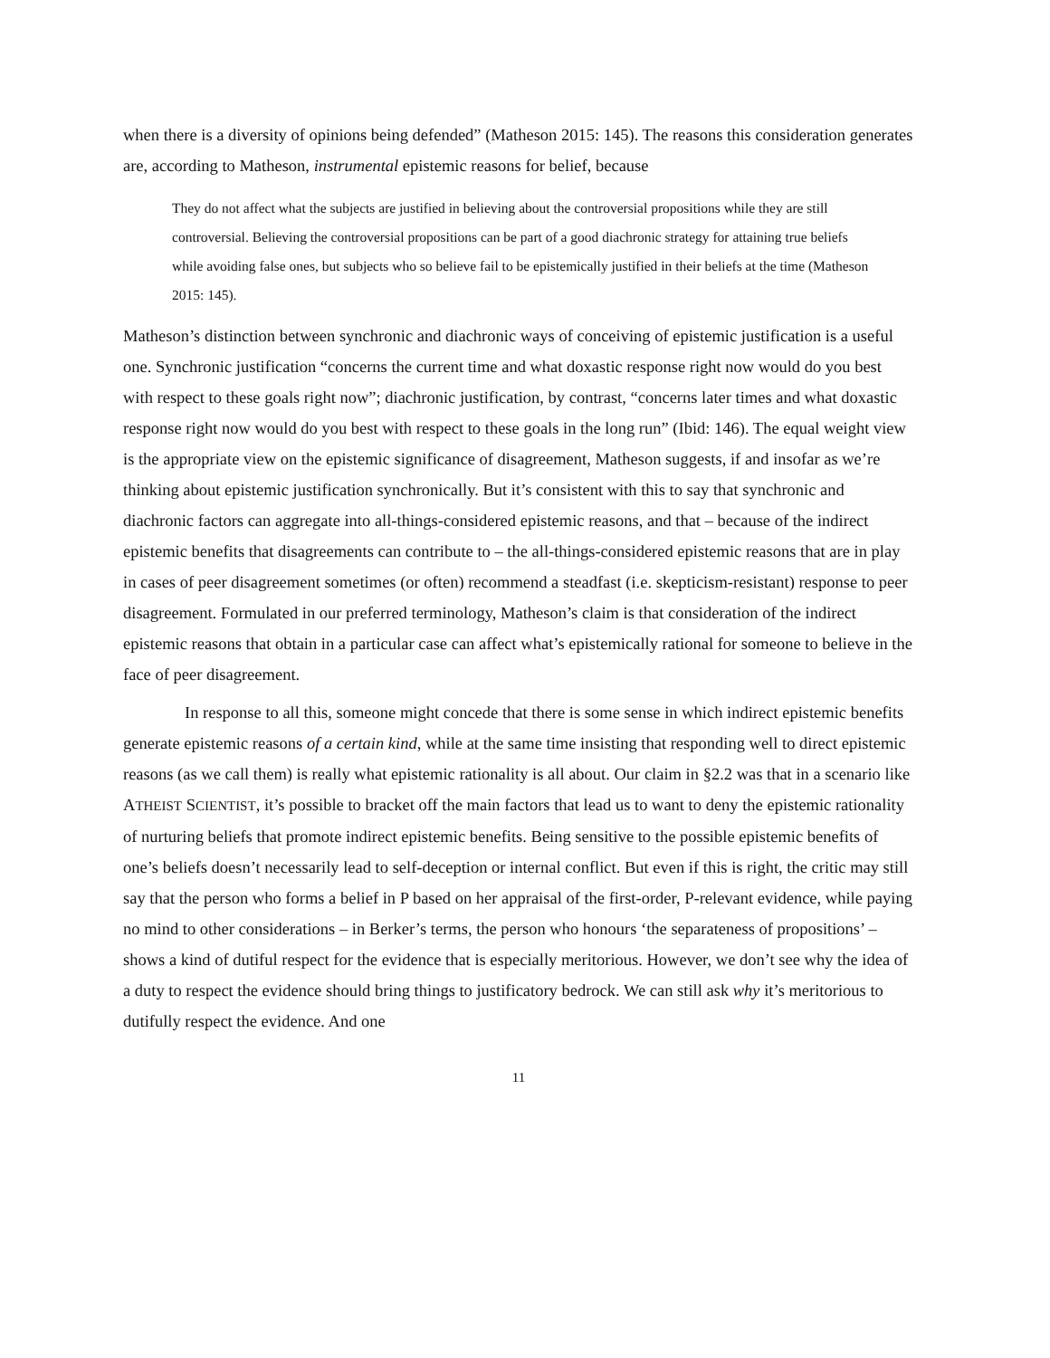when there is a diversity of opinions being defended” (Matheson 2015: 145). The reasons this consideration generates are, according to Matheson, instrumental epistemic reasons for belief, because
They do not affect what the subjects are justified in believing about the controversial propositions while they are still controversial. Believing the controversial propositions can be part of a good diachronic strategy for attaining true beliefs while avoiding false ones, but subjects who so believe fail to be epistemically justified in their beliefs at the time (Matheson 2015: 145).
Matheson’s distinction between synchronic and diachronic ways of conceiving of epistemic justification is a useful one. Synchronic justification “concerns the current time and what doxastic response right now would do you best with respect to these goals right now”; diachronic justification, by contrast, “concerns later times and what doxastic response right now would do you best with respect to these goals in the long run” (Ibid: 146). The equal weight view is the appropriate view on the epistemic significance of disagreement, Matheson suggests, if and insofar as we’re thinking about epistemic justification synchronically. But it’s consistent with this to say that synchronic and diachronic factors can aggregate into all-things-considered epistemic reasons, and that – because of the indirect epistemic benefits that disagreements can contribute to – the all-things-considered epistemic reasons that are in play in cases of peer disagreement sometimes (or often) recommend a steadfast (i.e. skepticism-resistant) response to peer disagreement. Formulated in our preferred terminology, Matheson’s claim is that consideration of the indirect epistemic reasons that obtain in a particular case can affect what’s epistemically rational for someone to believe in the face of peer disagreement.
In response to all this, someone might concede that there is some sense in which indirect epistemic benefits generate epistemic reasons of a certain kind, while at the same time insisting that responding well to direct epistemic reasons (as we call them) is really what epistemic rationality is all about. Our claim in §2.2 was that in a scenario like ATHEIST SCIENTIST, it’s possible to bracket off the main factors that lead us to want to deny the epistemic rationality of nurturing beliefs that promote indirect epistemic benefits. Being sensitive to the possible epistemic benefits of one’s beliefs doesn’t necessarily lead to self-deception or internal conflict. But even if this is right, the critic may still say that the person who forms a belief in P based on her appraisal of the first-order, P-relevant evidence, while paying no mind to other considerations – in Berker’s terms, the person who honours ‘the separateness of propositions’ – shows a kind of dutiful respect for the evidence that is especially meritorious. However, we don’t see why the idea of a duty to respect the evidence should bring things to justificatory bedrock. We can still ask why it’s meritorious to dutifully respect the evidence. And one
11